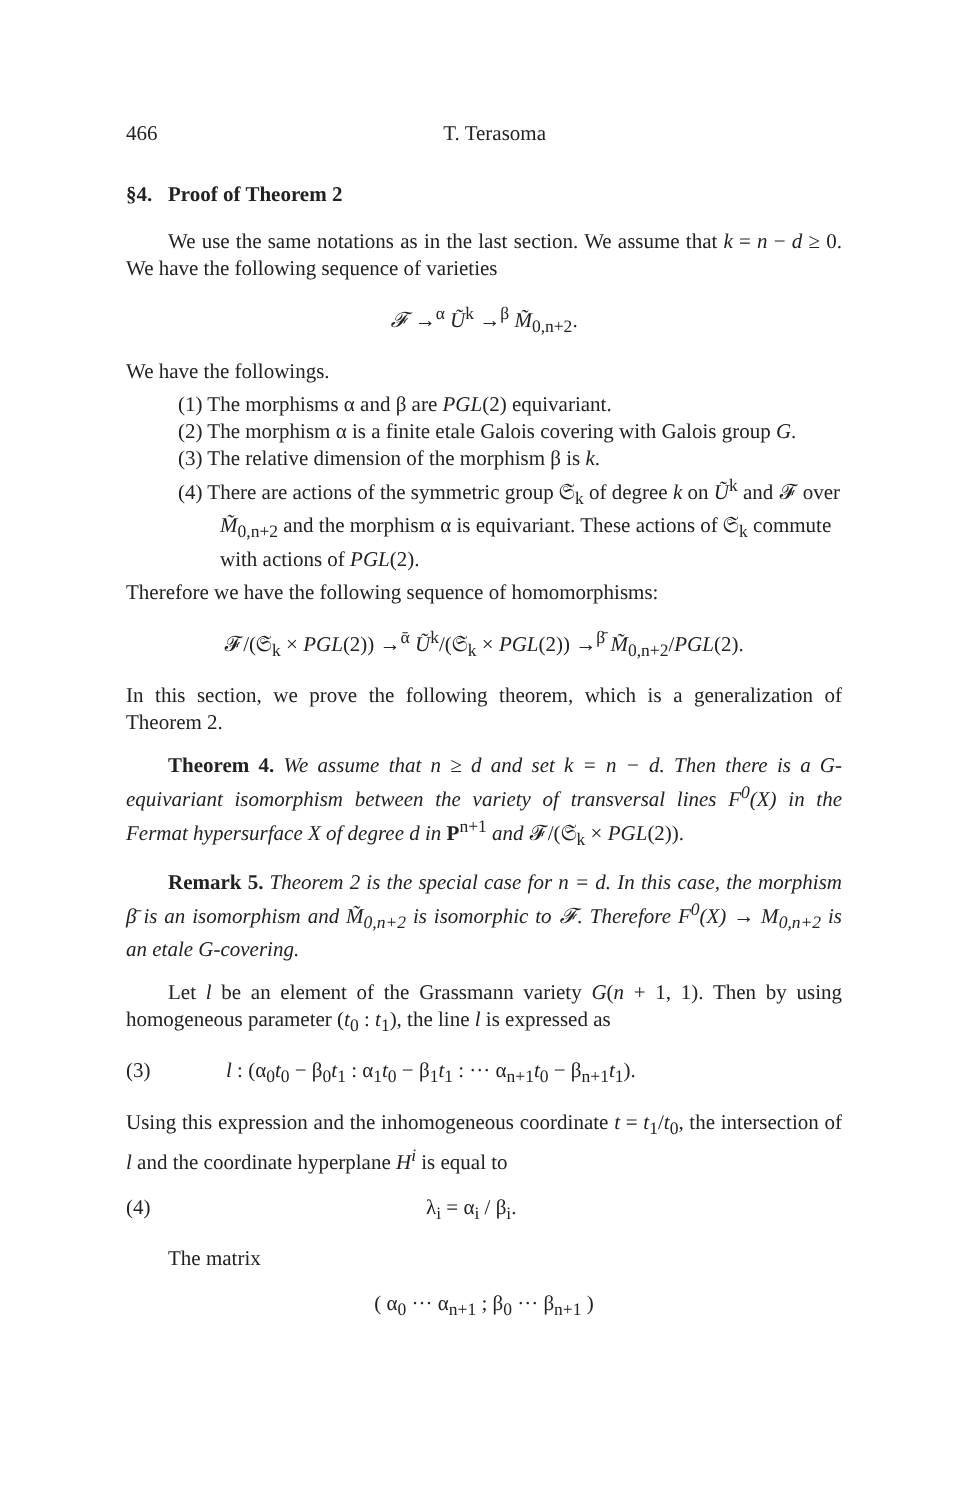466 T. Terasoma
§4. Proof of Theorem 2
We use the same notations as in the last section. We assume that k = n − d ≥ 0. We have the following sequence of varieties
𝓕 →<sup>α</sup> Ũ<sup>k</sup> →<sup>β</sup> M̃<sub>0,n+2</sub>.
We have the followings.
(1) The morphisms α and β are PGL(2) equivariant.
(2) The morphism α is a finite etale Galois covering with Galois group G.
(3) The relative dimension of the morphism β is k.
(4) There are actions of the symmetric group 𝔖<sub>k</sub> of degree k on Ũ<sup>k</sup> and 𝓕 over M̃<sub>0,n+2</sub> and the morphism α is equivariant. These actions of 𝔖<sub>k</sub> commute with actions of PGL(2).
Therefore we have the following sequence of homomorphisms:
𝓕/(𝔖<sub>k</sub> × PGL(2)) →<sup>ᾱ</sup> Ũ<sup>k</sup>/(𝔖<sub>k</sub> × PGL(2)) →<sup>β̄</sup> M̃<sub>0,n+2</sub>/PGL(2).
In this section, we prove the following theorem, which is a generalization of Theorem 2.
Theorem 4. We assume that n ≥ d and set k = n − d. Then there is a G-equivariant isomorphism between the variety of transversal lines F<sup>0</sup>(X) in the Fermat hypersurface X of degree d in P<sup>n+1</sup> and 𝓕/(𝔖<sub>k</sub> × PGL(2)).
Remark 5. Theorem 2 is the special case for n = d. In this case, the morphism β̄ is an isomorphism and M̃<sub>0,n+2</sub> is isomorphic to 𝓕. Therefore F<sup>0</sup>(X) → M<sub>0,n+2</sub> is an etale G-covering.
Let l be an element of the Grassmann variety G(n + 1, 1). Then by using homogeneous parameter (t<sub>0</sub> : t<sub>1</sub>), the line l is expressed as
(3) l : (α<sub>0</sub>t<sub>0</sub> − β<sub>0</sub>t<sub>1</sub> : α<sub>1</sub>t<sub>0</sub> − β<sub>1</sub>t<sub>1</sub> : ··· α<sub>n+1</sub>t<sub>0</sub> − β<sub>n+1</sub>t<sub>1</sub>).
Using this expression and the inhomogeneous coordinate t = t<sub>1</sub>/t<sub>0</sub>, the intersection of l and the coordinate hyperplane H<sup>i</sup> is equal to
(4) λ<sub>i</sub> = α<sub>i</sub> / β<sub>i</sub>.
The matrix
( α<sub>0</sub> ··· α<sub>n+1</sub> ; β<sub>0</sub> ··· β<sub>n+1</sub> )